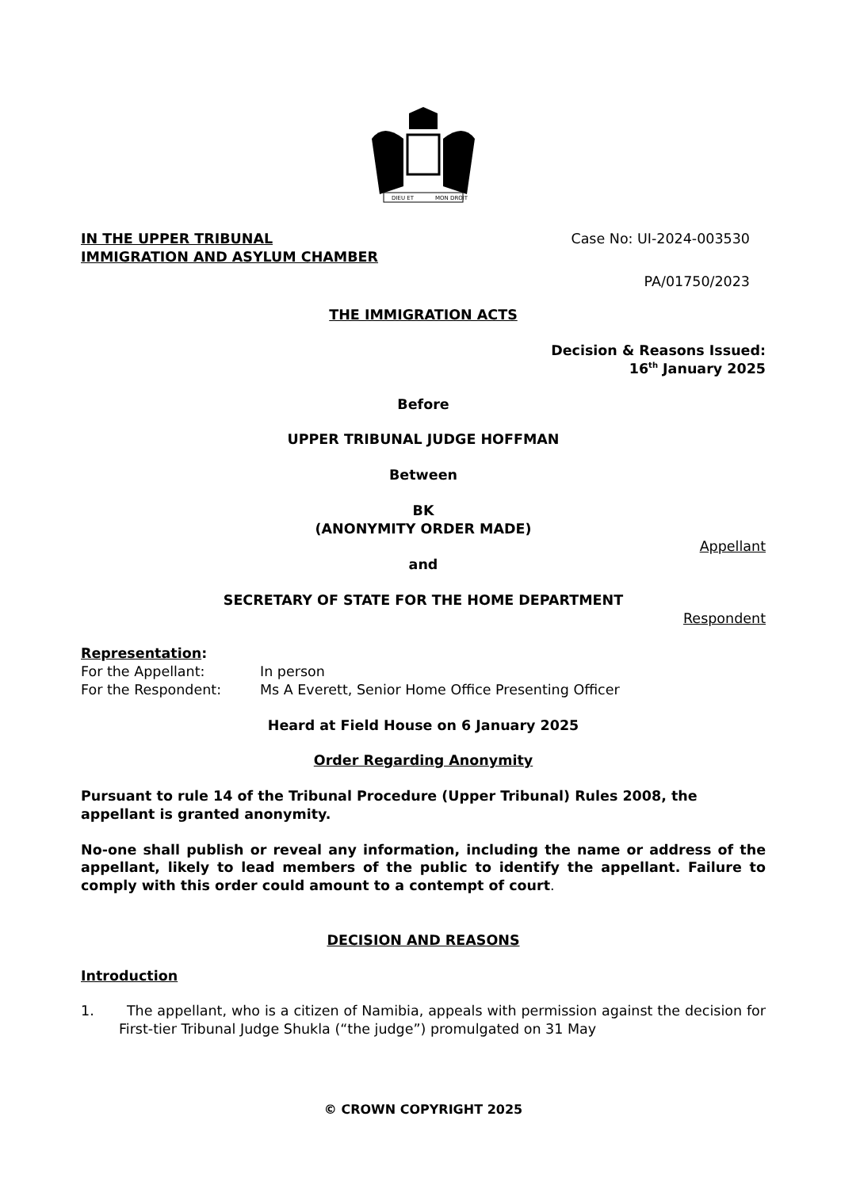DIEU ET
MON DROIT
IN THE UPPER TRIBUNAL
IMMIGRATION AND ASYLUM CHAMBER
Case No: UI-2024-003530
PA/01750/2023
THE IMMIGRATION ACTS
Decision & Reasons Issued:
16<sup>th</sup> January 2025
Before
UPPER TRIBUNAL JUDGE HOFFMAN
Between
BK
(ANONYMITY ORDER MADE)
Appellant
and
SECRETARY OF STATE FOR THE HOME DEPARTMENT
Respondent
Representation:
For the Appellant: In person
For the Respondent: Ms A Everett, Senior Home Office Presenting Officer
Heard at Field House on 6 January 2025
Order Regarding Anonymity
Pursuant to rule 14 of the Tribunal Procedure (Upper Tribunal) Rules 2008, the appellant is granted anonymity.
No-one shall publish or reveal any information, including the name or address of the appellant, likely to lead members of the public to identify the appellant. Failure to comply with this order could amount to a contempt of court.
DECISION AND REASONS
Introduction
1. The appellant, who is a citizen of Namibia, appeals with permission against the decision for First-tier Tribunal Judge Shukla (“the judge”) promulgated on 31 May
© CROWN COPYRIGHT 2025